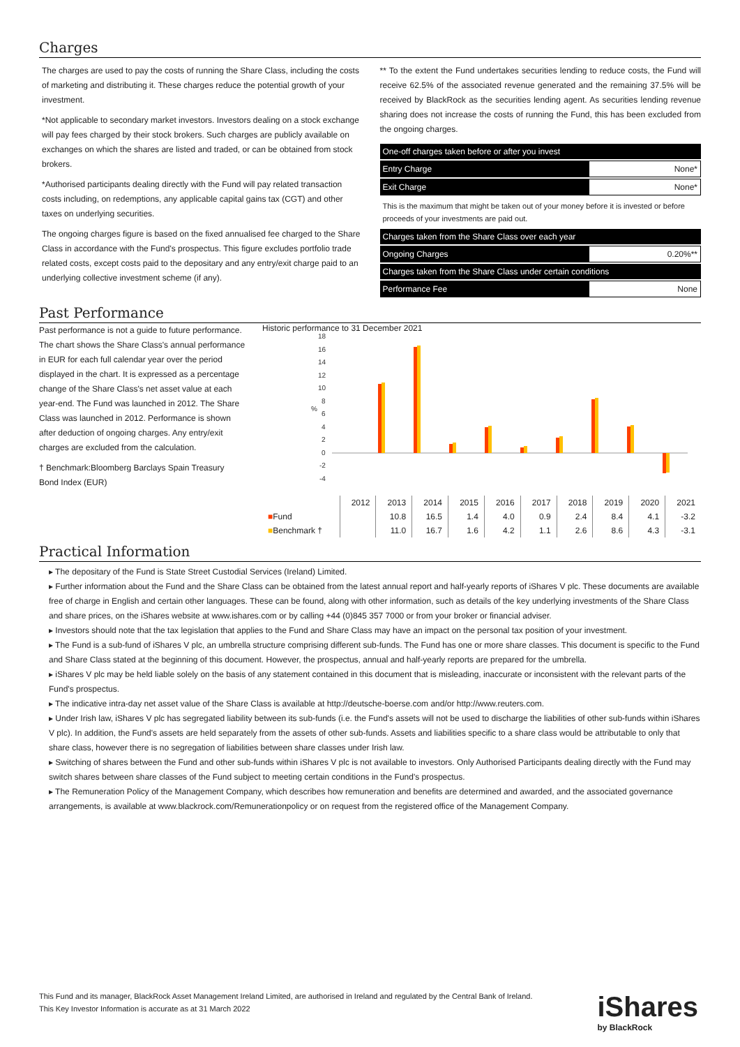Charges
The charges are used to pay the costs of running the Share Class, including the costs of marketing and distributing it. These charges reduce the potential growth of your investment.
*Not applicable to secondary market investors. Investors dealing on a stock exchange will pay fees charged by their stock brokers. Such charges are publicly available on exchanges on which the shares are listed and traded, or can be obtained from stock brokers.
*Authorised participants dealing directly with the Fund will pay related transaction costs including, on redemptions, any applicable capital gains tax (CGT) and other taxes on underlying securities.
The ongoing charges figure is based on the fixed annualised fee charged to the Share Class in accordance with the Fund's prospectus. This figure excludes portfolio trade related costs, except costs paid to the depositary and any entry/exit charge paid to an underlying collective investment scheme (if any).
** To the extent the Fund undertakes securities lending to reduce costs, the Fund will receive 62.5% of the associated revenue generated and the remaining 37.5% will be received by BlackRock as the securities lending agent. As securities lending revenue sharing does not increase the costs of running the Fund, this has been excluded from the ongoing charges.
| One-off charges taken before or after you invest | |
| Entry Charge | None* |
| Exit Charge | None* |
| This is the maximum that might be taken out of your money before it is invested or before proceeds of your investments are paid out. | |
| Charges taken from the Share Class over each year | |
| Ongoing Charges | 0.20%** |
| Charges taken from the Share Class under certain conditions | |
| Performance Fee | None |
Past Performance
Past performance is not a guide to future performance.
The chart shows the Share Class's annual performance in EUR for each full calendar year over the period displayed in the chart. It is expressed as a percentage change of the Share Class's net asset value at each year-end. The Fund was launched in 2012. The Share Class was launched in 2012. Performance is shown after deduction of ongoing charges. Any entry/exit charges are excluded from the calculation.
† Benchmark:Bloomberg Barclays Spain Treasury Bond Index (EUR)
Historic performance to 31 December 2021
18
16
14
12
10
8
6
4
2
0
-2
-4
%
| | 2012 | 2013 | 2014 | 2015 | 2016 | 2017 | 2018 | 2019 | 2020 | 2021 |
| ■ Fund | | 10.8 | 16.5 | 1.4 | 4.0 | 0.9 | 2.4 | 8.4 | 4.1 | -3.2 |
| ■ Benchmark † | | 11.0 | 16.7 | 1.6 | 4.2 | 1.1 | 2.6 | 8.6 | 4.3 | -3.1 |
Practical Information
▸ The depositary of the Fund is State Street Custodial Services (Ireland) Limited.
▸ Further information about the Fund and the Share Class can be obtained from the latest annual report and half-yearly reports of iShares V plc. These documents are available free of charge in English and certain other languages. These can be found, along with other information, such as details of the key underlying investments of the Share Class and share prices, on the iShares website at www.ishares.com or by calling +44 (0)845 357 7000 or from your broker or financial adviser.
▸ Investors should note that the tax legislation that applies to the Fund and Share Class may have an impact on the personal tax position of your investment.
▸ The Fund is a sub-fund of iShares V plc, an umbrella structure comprising different sub-funds. The Fund has one or more share classes. This document is specific to the Fund and Share Class stated at the beginning of this document. However, the prospectus, annual and half-yearly reports are prepared for the umbrella.
▸ iShares V plc may be held liable solely on the basis of any statement contained in this document that is misleading, inaccurate or inconsistent with the relevant parts of the Fund's prospectus.
▸ The indicative intra-day net asset value of the Share Class is available at http://deutsche-boerse.com and/or http://www.reuters.com.
▸ Under Irish law, iShares V plc has segregated liability between its sub-funds (i.e. the Fund's assets will not be used to discharge the liabilities of other sub-funds within iShares V plc). In addition, the Fund's assets are held separately from the assets of other sub-funds. Assets and liabilities specific to a share class would be attributable to only that share class, however there is no segregation of liabilities between share classes under Irish law.
▸ Switching of shares between the Fund and other sub-funds within iShares V plc is not available to investors. Only Authorised Participants dealing directly with the Fund may switch shares between share classes of the Fund subject to meeting certain conditions in the Fund's prospectus.
▸ The Remuneration Policy of the Management Company, which describes how remuneration and benefits are determined and awarded, and the associated governance arrangements, is available at www.blackrock.com/Remunerationpolicy or on request from the registered office of the Management Company.
This Fund and its manager, BlackRock Asset Management Ireland Limited, are authorised in Ireland and regulated by the Central Bank of Ireland.
This Key Investor Information is accurate as at 31 March 2022
iShares
by BlackRock